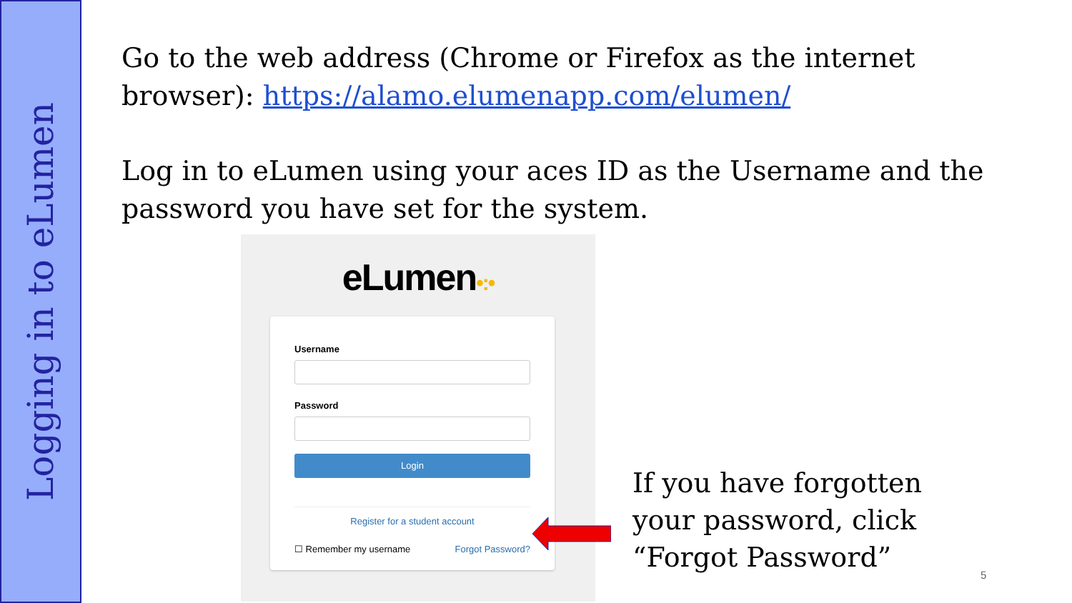Logging in to eLumen
Go to the web address (Chrome or Firefox as the internet browser): https://alamo.elumenapp.com/elumen/
Log in to eLumen using your aces ID as the Username and the password you have set for the system.
eLumen•:•
Username
Password
Login
Register for a student account
☐ Remember my username Forgot Password?
If you have forgotten
your password, click
“Forgot Password”
5